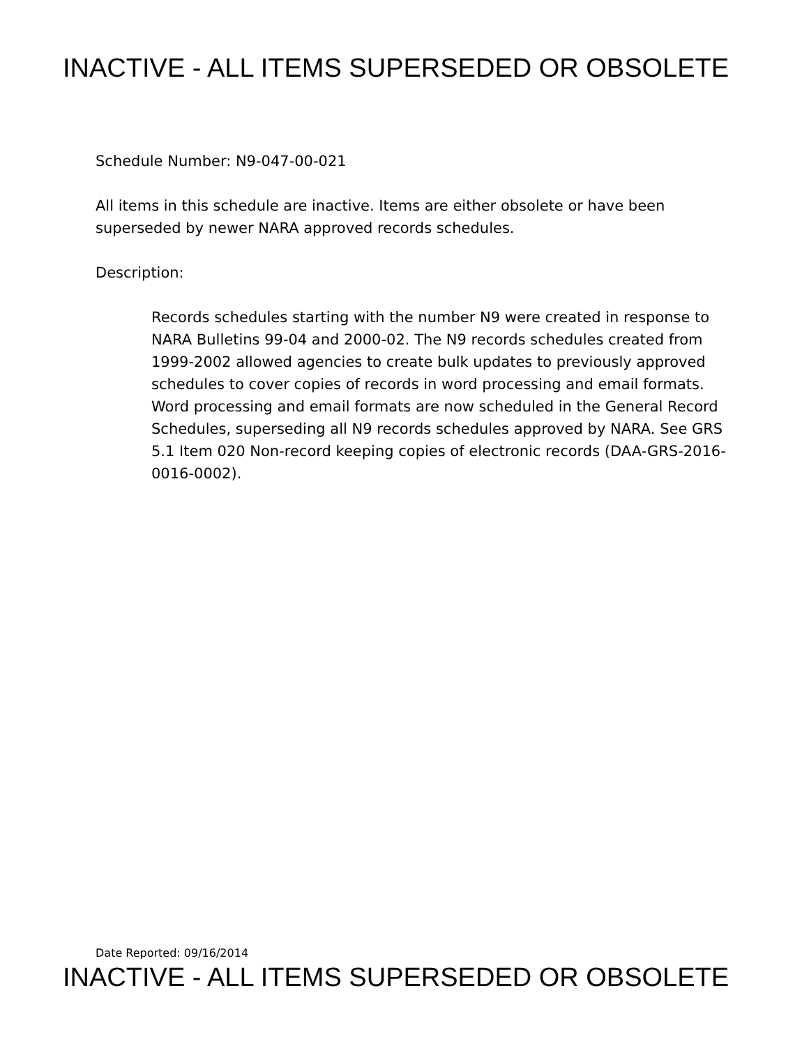INACTIVE - ALL ITEMS SUPERSEDED OR OBSOLETE
Schedule Number: N9-047-00-021
All items in this schedule are inactive. Items are either obsolete or have been superseded by newer NARA approved records schedules.
Description:
Records schedules starting with the number N9 were created in response to NARA Bulletins 99-04 and 2000-02. The N9 records schedules created from 1999-2002 allowed agencies to create bulk updates to previously approved schedules to cover copies of records in word processing and email formats. Word processing and email formats are now scheduled in the General Record Schedules, superseding all N9 records schedules approved by NARA. See GRS 5.1 Item 020 Non-record keeping copies of electronic records (DAA-GRS-2016-0016-0002).
Date Reported: 09/16/2014
INACTIVE - ALL ITEMS SUPERSEDED OR OBSOLETE